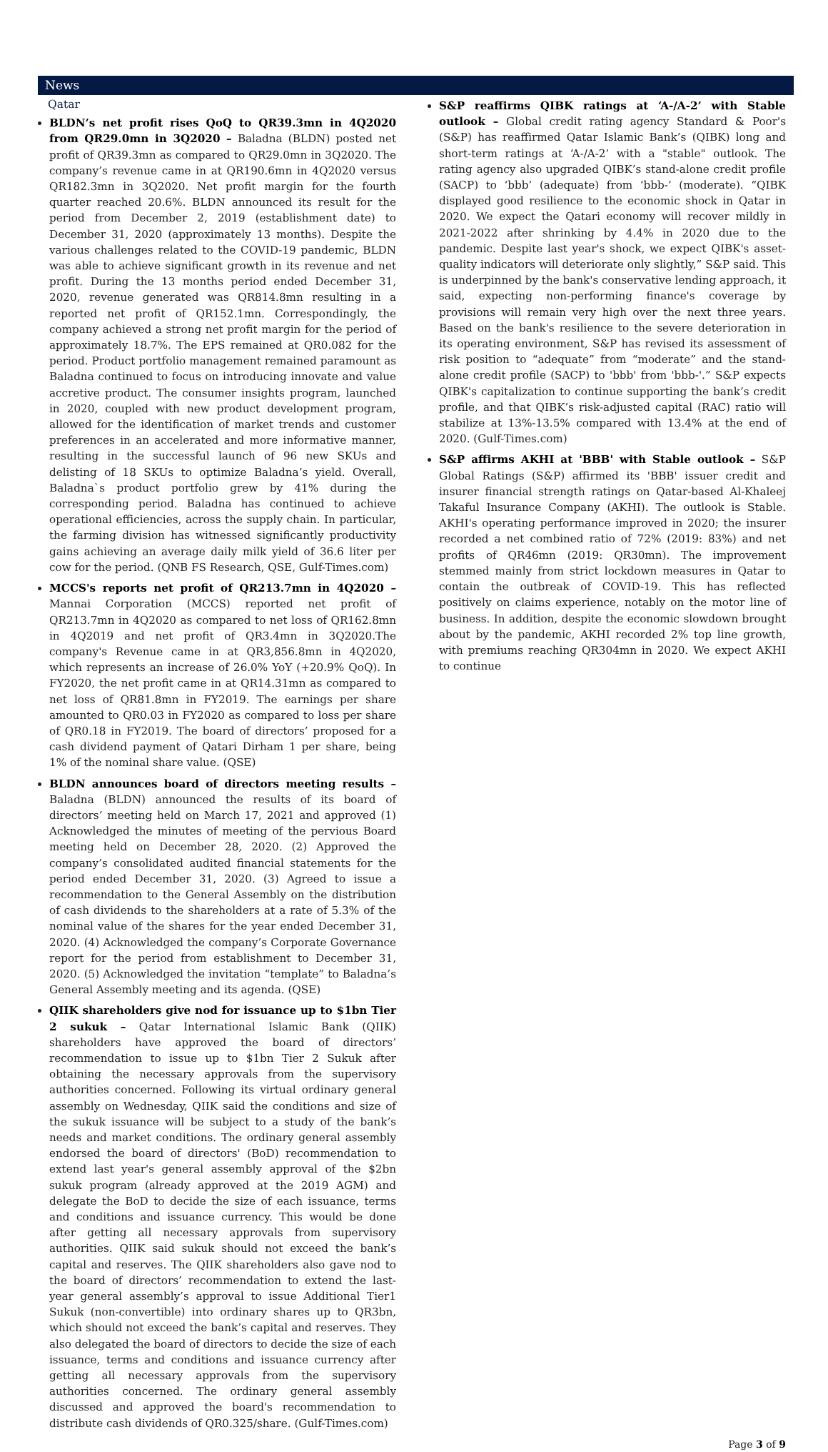News
Qatar
BLDN’s net profit rises QoQ to QR39.3mn in 4Q2020 from QR29.0mn in 3Q2020 – Baladna (BLDN) posted net profit of QR39.3mn as compared to QR29.0mn in 3Q2020. The company’s revenue came in at QR190.6mn in 4Q2020 versus QR182.3mn in 3Q2020. Net profit margin for the fourth quarter reached 20.6%. BLDN announced its result for the period from December 2, 2019 (establishment date) to December 31, 2020 (approximately 13 months). Despite the various challenges related to the COVID-19 pandemic, BLDN was able to achieve significant growth in its revenue and net profit. During the 13 months period ended December 31, 2020, revenue generated was QR814.8mn resulting in a reported net profit of QR152.1mn. Correspondingly, the company achieved a strong net profit margin for the period of approximately 18.7%. The EPS remained at QR0.082 for the period. Product portfolio management remained paramount as Baladna continued to focus on introducing innovate and value accretive product. The consumer insights program, launched in 2020, coupled with new product development program, allowed for the identification of market trends and customer preferences in an accelerated and more informative manner, resulting in the successful launch of 96 new SKUs and delisting of 18 SKUs to optimize Baladna’s yield. Overall, Baladna`s product portfolio grew by 41% during the corresponding period. Baladna has continued to achieve operational efficiencies, across the supply chain. In particular, the farming division has witnessed significantly productivity gains achieving an average daily milk yield of 36.6 liter per cow for the period. (QNB FS Research, QSE, Gulf-Times.com)
MCCS's reports net profit of QR213.7mn in 4Q2020 – Mannai Corporation (MCCS) reported net profit of QR213.7mn in 4Q2020 as compared to net loss of QR162.8mn in 4Q2019 and net profit of QR3.4mn in 3Q2020.The company's Revenue came in at QR3,856.8mn in 4Q2020, which represents an increase of 26.0% YoY (+20.9% QoQ). In FY2020, the net profit came in at QR14.31mn as compared to net loss of QR81.8mn in FY2019. The earnings per share amounted to QR0.03 in FY2020 as compared to loss per share of QR0.18 in FY2019. The board of directors’ proposed for a cash dividend payment of Qatari Dirham 1 per share, being 1% of the nominal share value. (QSE)
BLDN announces board of directors meeting results – Baladna (BLDN) announced the results of its board of directors’ meeting held on March 17, 2021 and approved (1) Acknowledged the minutes of meeting of the pervious Board meeting held on December 28, 2020. (2) Approved the company’s consolidated audited financial statements for the period ended December 31, 2020. (3) Agreed to issue a recommendation to the General Assembly on the distribution of cash dividends to the shareholders at a rate of 5.3% of the nominal value of the shares for the year ended December 31, 2020. (4) Acknowledged the company’s Corporate Governance report for the period from establishment to December 31, 2020. (5) Acknowledged the invitation “template” to Baladna’s General Assembly meeting and its agenda. (QSE)
QIIK shareholders give nod for issuance up to $1bn Tier 2 sukuk – Qatar International Islamic Bank (QIIK) shareholders have approved the board of directors’ recommendation to issue up to $1bn Tier 2 Sukuk after obtaining the necessary approvals from the supervisory authorities concerned. Following its virtual ordinary general assembly on Wednesday, QIIK said the conditions and size of the sukuk issuance will be subject to a study of the bank’s needs and market conditions. The ordinary general assembly endorsed the board of directors' (BoD) recommendation to extend last year's general assembly approval of the $2bn sukuk program (already approved at the 2019 AGM) and delegate the BoD to decide the size of each issuance, terms and conditions and issuance currency. This would be done after getting all necessary approvals from supervisory authorities. QIIK said sukuk should not exceed the bank’s capital and reserves. The QIIK shareholders also gave nod to the board of directors’ recommendation to extend the last-year general assembly’s approval to issue Additional Tier1 Sukuk (non-convertible) into ordinary shares up to QR3bn, which should not exceed the bank’s capital and reserves. They also delegated the board of directors to decide the size of each issuance, terms and conditions and issuance currency after getting all necessary approvals from the supervisory authorities concerned. The ordinary general assembly discussed and approved the board's recommendation to distribute cash dividends of QR0.325/share. (Gulf-Times.com)
S&P reaffirms QIBK ratings at ‘A-/A-2’ with Stable outlook – Global credit rating agency Standard & Poor's (S&P) has reaffirmed Qatar Islamic Bank’s (QIBK) long and short-term ratings at ‘A-/A-2’ with a "stable" outlook. The rating agency also upgraded QIBK’s stand-alone credit profile (SACP) to ‘bbb’ (adequate) from ‘bbb-’ (moderate). “QIBK displayed good resilience to the economic shock in Qatar in 2020. We expect the Qatari economy will recover mildly in 2021-2022 after shrinking by 4.4% in 2020 due to the pandemic. Despite last year's shock, we expect QIBK's asset-quality indicators will deteriorate only slightly,” S&P said. This is underpinned by the bank's conservative lending approach, it said, expecting non-performing finance's coverage by provisions will remain very high over the next three years. Based on the bank's resilience to the severe deterioration in its operating environment, S&P has revised its assessment of risk position to “adequate” from “moderate” and the stand-alone credit profile (SACP) to 'bbb' from 'bbb-'.” S&P expects QIBK's capitalization to continue supporting the bank’s credit profile, and that QIBK’s risk-adjusted capital (RAC) ratio will stabilize at 13%-13.5% compared with 13.4% at the end of 2020. (Gulf-Times.com)
S&P affirms AKHI at 'BBB' with Stable outlook – S&P Global Ratings (S&P) affirmed its 'BBB' issuer credit and insurer financial strength ratings on Qatar-based Al-Khaleej Takaful Insurance Company (AKHI). The outlook is Stable. AKHI's operating performance improved in 2020; the insurer recorded a net combined ratio of 72% (2019: 83%) and net profits of QR46mn (2019: QR30mn). The improvement stemmed mainly from strict lockdown measures in Qatar to contain the outbreak of COVID-19. This has reflected positively on claims experience, notably on the motor line of business. In addition, despite the economic slowdown brought about by the pandemic, AKHI recorded 2% top line growth, with premiums reaching QR304mn in 2020. We expect AKHI to continue
Page 3 of 9